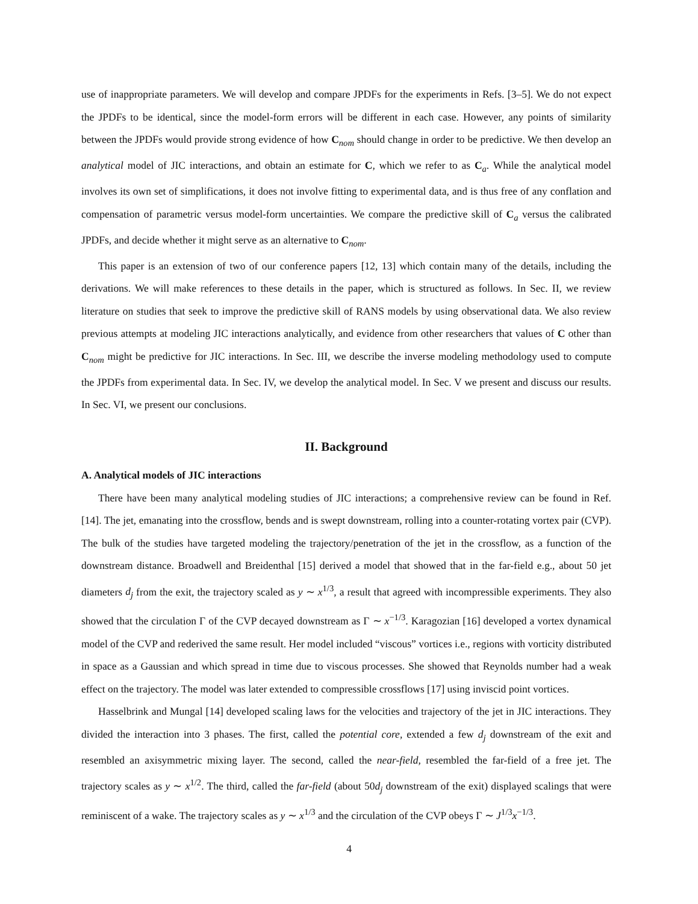use of inappropriate parameters. We will develop and compare JPDFs for the experiments in Refs. [3–5]. We do not expect the JPDFs to be identical, since the model-form errors will be different in each case. However, any points of similarity between the JPDFs would provide strong evidence of how C<sub>nom</sub> should change in order to be predictive. We then develop an analytical model of JIC interactions, and obtain an estimate for C, which we refer to as C<sub>a</sub>. While the analytical model involves its own set of simplifications, it does not involve fitting to experimental data, and is thus free of any conflation and compensation of parametric versus model-form uncertainties. We compare the predictive skill of C<sub>a</sub> versus the calibrated JPDFs, and decide whether it might serve as an alternative to C<sub>nom</sub>.
This paper is an extension of two of our conference papers [12, 13] which contain many of the details, including the derivations. We will make references to these details in the paper, which is structured as follows. In Sec. II, we review literature on studies that seek to improve the predictive skill of RANS models by using observational data. We also review previous attempts at modeling JIC interactions analytically, and evidence from other researchers that values of C other than C<sub>nom</sub> might be predictive for JIC interactions. In Sec. III, we describe the inverse modeling methodology used to compute the JPDFs from experimental data. In Sec. IV, we develop the analytical model. In Sec. V we present and discuss our results. In Sec. VI, we present our conclusions.
II. Background
A. Analytical models of JIC interactions
There have been many analytical modeling studies of JIC interactions; a comprehensive review can be found in Ref. [14]. The jet, emanating into the crossflow, bends and is swept downstream, rolling into a counter-rotating vortex pair (CVP). The bulk of the studies have targeted modeling the trajectory/penetration of the jet in the crossflow, as a function of the downstream distance. Broadwell and Breidenthal [15] derived a model that showed that in the far-field e.g., about 50 jet diameters d<sub>j</sub> from the exit, the trajectory scaled as y ∼ x<sup>1/3</sup>, a result that agreed with incompressible experiments. They also showed that the circulation Γ of the CVP decayed downstream as Γ ∼ x<sup>−1/3</sup>. Karagozian [16] developed a vortex dynamical model of the CVP and rederived the same result. Her model included “viscous” vortices i.e., regions with vorticity distributed in space as a Gaussian and which spread in time due to viscous processes. She showed that Reynolds number had a weak effect on the trajectory. The model was later extended to compressible crossflows [17] using inviscid point vortices.
Hasselbrink and Mungal [14] developed scaling laws for the velocities and trajectory of the jet in JIC interactions. They divided the interaction into 3 phases. The first, called the potential core, extended a few d<sub>j</sub> downstream of the exit and resembled an axisymmetric mixing layer. The second, called the near-field, resembled the far-field of a free jet. The trajectory scales as y ∼ x<sup>1/2</sup>. The third, called the far-field (about 50d<sub>j</sub> downstream of the exit) displayed scalings that were reminiscent of a wake. The trajectory scales as y ∼ x<sup>1/3</sup> and the circulation of the CVP obeys Γ ∼ J<sup>1/3</sup>x<sup>−1/3</sup>.
4